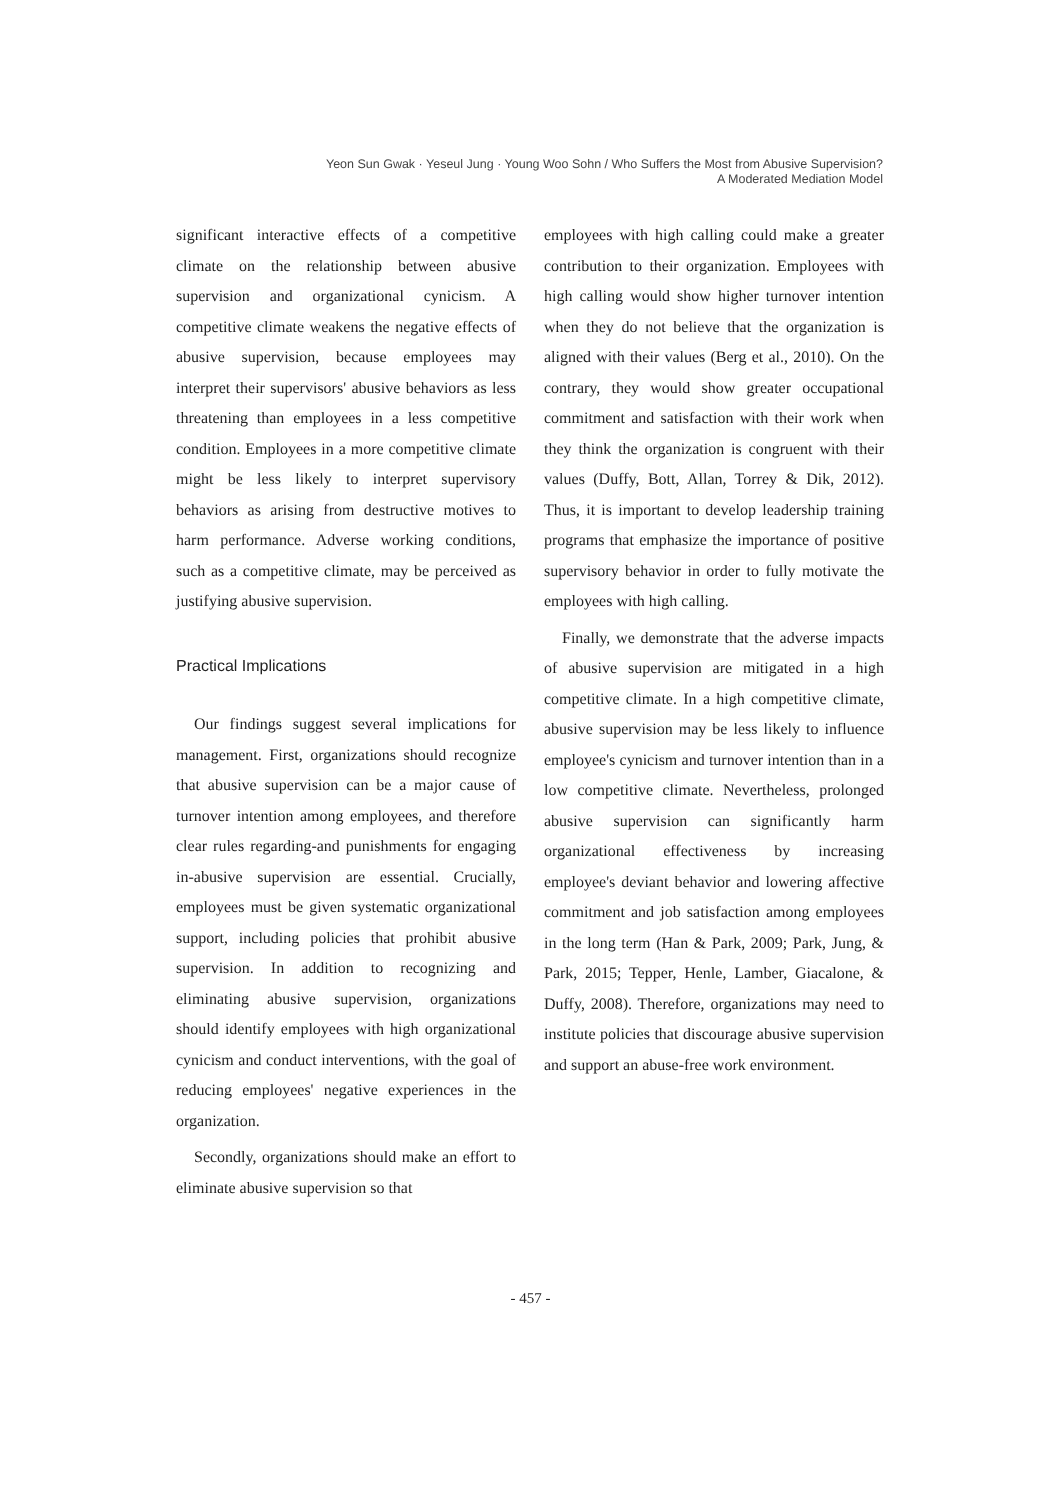Yeon Sun Gwak · Yeseul Jung · Young Woo Sohn / Who Suffers the Most from Abusive Supervision?
A Moderated Mediation Model
significant interactive effects of a competitive climate on the relationship between abusive supervision and organizational cynicism. A competitive climate weakens the negative effects of abusive supervision, because employees may interpret their supervisors' abusive behaviors as less threatening than employees in a less competitive condition. Employees in a more competitive climate might be less likely to interpret supervisory behaviors as arising from destructive motives to harm performance. Adverse working conditions, such as a competitive climate, may be perceived as justifying abusive supervision.
Practical Implications
Our findings suggest several implications for management. First, organizations should recognize that abusive supervision can be a major cause of turnover intention among employees, and therefore clear rules regarding-and punishments for engaging in-abusive supervision are essential. Crucially, employees must be given systematic organizational support, including policies that prohibit abusive supervision. In addition to recognizing and eliminating abusive supervision, organizations should identify employees with high organizational cynicism and conduct interventions, with the goal of reducing employees' negative experiences in the organization.
Secondly, organizations should make an effort to eliminate abusive supervision so that
employees with high calling could make a greater contribution to their organization. Employees with high calling would show higher turnover intention when they do not believe that the organization is aligned with their values (Berg et al., 2010). On the contrary, they would show greater occupational commitment and satisfaction with their work when they think the organization is congruent with their values (Duffy, Bott, Allan, Torrey & Dik, 2012). Thus, it is important to develop leadership training programs that emphasize the importance of positive supervisory behavior in order to fully motivate the employees with high calling.
Finally, we demonstrate that the adverse impacts of abusive supervision are mitigated in a high competitive climate. In a high competitive climate, abusive supervision may be less likely to influence employee's cynicism and turnover intention than in a low competitive climate. Nevertheless, prolonged abusive supervision can significantly harm organizational effectiveness by increasing employee's deviant behavior and lowering affective commitment and job satisfaction among employees in the long term (Han & Park, 2009; Park, Jung, & Park, 2015; Tepper, Henle, Lamber, Giacalone, & Duffy, 2008). Therefore, organizations may need to institute policies that discourage abusive supervision and support an abuse-free work environment.
- 457 -